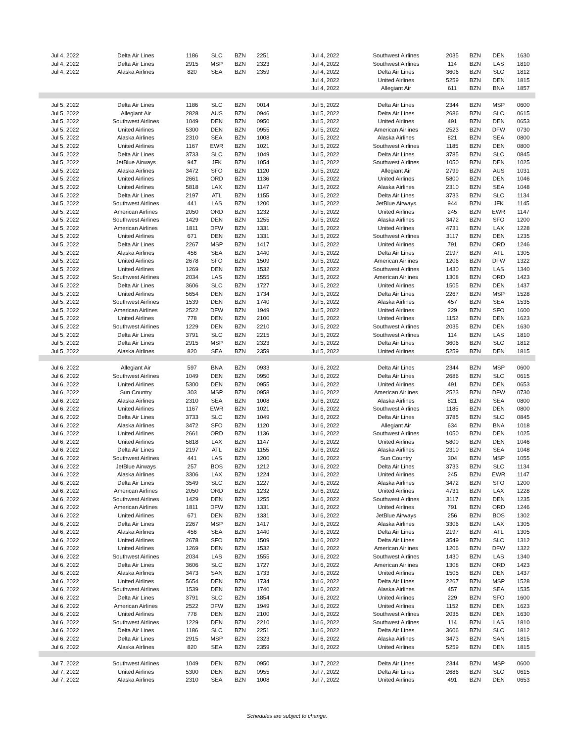| Jul 4, 2022 | Delta Air Lines | 1186 | SLC | BZN | 2251 | | Jul 4, 2022 | Southwest Airlines | 2035 | BZN | DEN | 1630 |
| Jul 4, 2022 | Delta Air Lines | 2915 | MSP | BZN | 2323 | | Jul 4, 2022 | Southwest Airlines | 114 | BZN | LAS | 1810 |
| Jul 4, 2022 | Alaska Airlines | 820 | SEA | BZN | 2359 | | Jul 4, 2022 | Delta Air Lines | 3606 | BZN | SLC | 1812 |
| | | | | | | | Jul 4, 2022 | United Airlines | 5259 | BZN | DEN | 1815 |
| | | | | | | | Jul 4, 2022 | Allegiant Air | 611 | BZN | BNA | 1857 |
| Jul 5, 2022 | Delta Air Lines | 1186 | SLC | BZN | 0014 | | Jul 5, 2022 | Delta Air Lines | 2344 | BZN | MSP | 0600 |
| Jul 5, 2022 | Allegiant Air | 2828 | AUS | BZN | 0946 | | Jul 5, 2022 | Delta Air Lines | 2686 | BZN | SLC | 0615 |
| Jul 5, 2022 | Southwest Airlines | 1049 | DEN | BZN | 0950 | | Jul 5, 2022 | United Airlines | 491 | BZN | DEN | 0653 |
| Jul 5, 2022 | United Airlines | 5300 | DEN | BZN | 0955 | | Jul 5, 2022 | American Airlines | 2523 | BZN | DFW | 0730 |
| Jul 5, 2022 | Alaska Airlines | 2310 | SEA | BZN | 1008 | | Jul 5, 2022 | Alaska Airlines | 821 | BZN | SEA | 0800 |
| Jul 5, 2022 | United Airlines | 1167 | EWR | BZN | 1021 | | Jul 5, 2022 | Southwest Airlines | 1185 | BZN | DEN | 0800 |
| Jul 5, 2022 | Delta Air Lines | 3733 | SLC | BZN | 1049 | | Jul 5, 2022 | Delta Air Lines | 3785 | BZN | SLC | 0845 |
| Jul 5, 2022 | JetBlue Airways | 947 | JFK | BZN | 1054 | | Jul 5, 2022 | Southwest Airlines | 1050 | BZN | DEN | 1025 |
| Jul 5, 2022 | Alaska Airlines | 3472 | SFO | BZN | 1120 | | Jul 5, 2022 | Allegiant Air | 2799 | BZN | AUS | 1031 |
| Jul 5, 2022 | United Airlines | 2661 | ORD | BZN | 1136 | | Jul 5, 2022 | United Airlines | 5800 | BZN | DEN | 1046 |
| Jul 5, 2022 | United Airlines | 5818 | LAX | BZN | 1147 | | Jul 5, 2022 | Alaska Airlines | 2310 | BZN | SEA | 1048 |
| Jul 5, 2022 | Delta Air Lines | 2197 | ATL | BZN | 1155 | | Jul 5, 2022 | Delta Air Lines | 3733 | BZN | SLC | 1134 |
| Jul 5, 2022 | Southwest Airlines | 441 | LAS | BZN | 1200 | | Jul 5, 2022 | JetBlue Airways | 944 | BZN | JFK | 1145 |
| Jul 5, 2022 | American Airlines | 2050 | ORD | BZN | 1232 | | Jul 5, 2022 | United Airlines | 245 | BZN | EWR | 1147 |
| Jul 5, 2022 | Southwest Airlines | 1429 | DEN | BZN | 1255 | | Jul 5, 2022 | Alaska Airlines | 3472 | BZN | SFO | 1200 |
| Jul 5, 2022 | American Airlines | 1811 | DFW | BZN | 1331 | | Jul 5, 2022 | United Airlines | 4731 | BZN | LAX | 1228 |
| Jul 5, 2022 | United Airlines | 671 | DEN | BZN | 1331 | | Jul 5, 2022 | Southwest Airlines | 3117 | BZN | DEN | 1235 |
| Jul 5, 2022 | Delta Air Lines | 2267 | MSP | BZN | 1417 | | Jul 5, 2022 | United Airlines | 791 | BZN | ORD | 1246 |
| Jul 5, 2022 | Alaska Airlines | 456 | SEA | BZN | 1440 | | Jul 5, 2022 | Delta Air Lines | 2197 | BZN | ATL | 1305 |
| Jul 5, 2022 | United Airlines | 2678 | SFO | BZN | 1509 | | Jul 5, 2022 | American Airlines | 1206 | BZN | DFW | 1322 |
| Jul 5, 2022 | United Airlines | 1269 | DEN | BZN | 1532 | | Jul 5, 2022 | Southwest Airlines | 1430 | BZN | LAS | 1340 |
| Jul 5, 2022 | Southwest Airlines | 2034 | LAS | BZN | 1555 | | Jul 5, 2022 | American Airlines | 1308 | BZN | ORD | 1423 |
| Jul 5, 2022 | Delta Air Lines | 3606 | SLC | BZN | 1727 | | Jul 5, 2022 | United Airlines | 1505 | BZN | DEN | 1437 |
| Jul 5, 2022 | United Airlines | 5654 | DEN | BZN | 1734 | | Jul 5, 2022 | Delta Air Lines | 2267 | BZN | MSP | 1528 |
| Jul 5, 2022 | Southwest Airlines | 1539 | DEN | BZN | 1740 | | Jul 5, 2022 | Alaska Airlines | 457 | BZN | SEA | 1535 |
| Jul 5, 2022 | American Airlines | 2522 | DFW | BZN | 1949 | | Jul 5, 2022 | United Airlines | 229 | BZN | SFO | 1600 |
| Jul 5, 2022 | United Airlines | 778 | DEN | BZN | 2100 | | Jul 5, 2022 | United Airlines | 1152 | BZN | DEN | 1623 |
| Jul 5, 2022 | Southwest Airlines | 1229 | DEN | BZN | 2210 | | Jul 5, 2022 | Southwest Airlines | 2035 | BZN | DEN | 1630 |
| Jul 5, 2022 | Delta Air Lines | 3791 | SLC | BZN | 2215 | | Jul 5, 2022 | Southwest Airlines | 114 | BZN | LAS | 1810 |
| Jul 5, 2022 | Delta Air Lines | 2915 | MSP | BZN | 2323 | | Jul 5, 2022 | Delta Air Lines | 3606 | BZN | SLC | 1812 |
| Jul 5, 2022 | Alaska Airlines | 820 | SEA | BZN | 2359 | | Jul 5, 2022 | United Airlines | 5259 | BZN | DEN | 1815 |
| Jul 6, 2022 | Allegiant Air | 597 | BNA | BZN | 0933 | | Jul 6, 2022 | Delta Air Lines | 2344 | BZN | MSP | 0600 |
| Jul 6, 2022 | Southwest Airlines | 1049 | DEN | BZN | 0950 | | Jul 6, 2022 | Delta Air Lines | 2686 | BZN | SLC | 0615 |
| Jul 6, 2022 | United Airlines | 5300 | DEN | BZN | 0955 | | Jul 6, 2022 | United Airlines | 491 | BZN | DEN | 0653 |
| Jul 6, 2022 | Sun Country | 303 | MSP | BZN | 0958 | | Jul 6, 2022 | American Airlines | 2523 | BZN | DFW | 0730 |
| Jul 6, 2022 | Alaska Airlines | 2310 | SEA | BZN | 1008 | | Jul 6, 2022 | Alaska Airlines | 821 | BZN | SEA | 0800 |
| Jul 6, 2022 | United Airlines | 1167 | EWR | BZN | 1021 | | Jul 6, 2022 | Southwest Airlines | 1185 | BZN | DEN | 0800 |
| Jul 6, 2022 | Delta Air Lines | 3733 | SLC | BZN | 1049 | | Jul 6, 2022 | Delta Air Lines | 3785 | BZN | SLC | 0845 |
| Jul 6, 2022 | Alaska Airlines | 3472 | SFO | BZN | 1120 | | Jul 6, 2022 | Allegiant Air | 634 | BZN | BNA | 1018 |
| Jul 6, 2022 | United Airlines | 2661 | ORD | BZN | 1136 | | Jul 6, 2022 | Southwest Airlines | 1050 | BZN | DEN | 1025 |
| Jul 6, 2022 | United Airlines | 5818 | LAX | BZN | 1147 | | Jul 6, 2022 | United Airlines | 5800 | BZN | DEN | 1046 |
| Jul 6, 2022 | Delta Air Lines | 2197 | ATL | BZN | 1155 | | Jul 6, 2022 | Alaska Airlines | 2310 | BZN | SEA | 1048 |
| Jul 6, 2022 | Southwest Airlines | 441 | LAS | BZN | 1200 | | Jul 6, 2022 | Sun Country | 304 | BZN | MSP | 1055 |
| Jul 6, 2022 | JetBlue Airways | 257 | BOS | BZN | 1212 | | Jul 6, 2022 | Delta Air Lines | 3733 | BZN | SLC | 1134 |
| Jul 6, 2022 | Alaska Airlines | 3306 | LAX | BZN | 1224 | | Jul 6, 2022 | United Airlines | 245 | BZN | EWR | 1147 |
| Jul 6, 2022 | Delta Air Lines | 3549 | SLC | BZN | 1227 | | Jul 6, 2022 | Alaska Airlines | 3472 | BZN | SFO | 1200 |
| Jul 6, 2022 | American Airlines | 2050 | ORD | BZN | 1232 | | Jul 6, 2022 | United Airlines | 4731 | BZN | LAX | 1228 |
| Jul 6, 2022 | Southwest Airlines | 1429 | DEN | BZN | 1255 | | Jul 6, 2022 | Southwest Airlines | 3117 | BZN | DEN | 1235 |
| Jul 6, 2022 | American Airlines | 1811 | DFW | BZN | 1331 | | Jul 6, 2022 | United Airlines | 791 | BZN | ORD | 1246 |
| Jul 6, 2022 | United Airlines | 671 | DEN | BZN | 1331 | | Jul 6, 2022 | JetBlue Airways | 256 | BZN | BOS | 1302 |
| Jul 6, 2022 | Delta Air Lines | 2267 | MSP | BZN | 1417 | | Jul 6, 2022 | Alaska Airlines | 3306 | BZN | LAX | 1305 |
| Jul 6, 2022 | Alaska Airlines | 456 | SEA | BZN | 1440 | | Jul 6, 2022 | Delta Air Lines | 2197 | BZN | ATL | 1305 |
| Jul 6, 2022 | United Airlines | 2678 | SFO | BZN | 1509 | | Jul 6, 2022 | Delta Air Lines | 3549 | BZN | SLC | 1312 |
| Jul 6, 2022 | United Airlines | 1269 | DEN | BZN | 1532 | | Jul 6, 2022 | American Airlines | 1206 | BZN | DFW | 1322 |
| Jul 6, 2022 | Southwest Airlines | 2034 | LAS | BZN | 1555 | | Jul 6, 2022 | Southwest Airlines | 1430 | BZN | LAS | 1340 |
| Jul 6, 2022 | Delta Air Lines | 3606 | SLC | BZN | 1727 | | Jul 6, 2022 | American Airlines | 1308 | BZN | ORD | 1423 |
| Jul 6, 2022 | Alaska Airlines | 3473 | SAN | BZN | 1733 | | Jul 6, 2022 | United Airlines | 1505 | BZN | DEN | 1437 |
| Jul 6, 2022 | United Airlines | 5654 | DEN | BZN | 1734 | | Jul 6, 2022 | Delta Air Lines | 2267 | BZN | MSP | 1528 |
| Jul 6, 2022 | Southwest Airlines | 1539 | DEN | BZN | 1740 | | Jul 6, 2022 | Alaska Airlines | 457 | BZN | SEA | 1535 |
| Jul 6, 2022 | Delta Air Lines | 3791 | SLC | BZN | 1854 | | Jul 6, 2022 | United Airlines | 229 | BZN | SFO | 1600 |
| Jul 6, 2022 | American Airlines | 2522 | DFW | BZN | 1949 | | Jul 6, 2022 | United Airlines | 1152 | BZN | DEN | 1623 |
| Jul 6, 2022 | United Airlines | 778 | DEN | BZN | 2100 | | Jul 6, 2022 | Southwest Airlines | 2035 | BZN | DEN | 1630 |
| Jul 6, 2022 | Southwest Airlines | 1229 | DEN | BZN | 2210 | | Jul 6, 2022 | Southwest Airlines | 114 | BZN | LAS | 1810 |
| Jul 6, 2022 | Delta Air Lines | 1186 | SLC | BZN | 2251 | | Jul 6, 2022 | Delta Air Lines | 3606 | BZN | SLC | 1812 |
| Jul 6, 2022 | Delta Air Lines | 2915 | MSP | BZN | 2323 | | Jul 6, 2022 | Alaska Airlines | 3473 | BZN | SAN | 1815 |
| Jul 6, 2022 | Alaska Airlines | 820 | SEA | BZN | 2359 | | Jul 6, 2022 | United Airlines | 5259 | BZN | DEN | 1815 |
| Jul 7, 2022 | Southwest Airlines | 1049 | DEN | BZN | 0950 | | Jul 7, 2022 | Delta Air Lines | 2344 | BZN | MSP | 0600 |
| Jul 7, 2022 | United Airlines | 5300 | DEN | BZN | 0955 | | Jul 7, 2022 | Delta Air Lines | 2686 | BZN | SLC | 0615 |
| Jul 7, 2022 | Alaska Airlines | 2310 | SEA | BZN | 1008 | | Jul 7, 2022 | United Airlines | 491 | BZN | DEN | 0653 |
Schedules are subject to change.